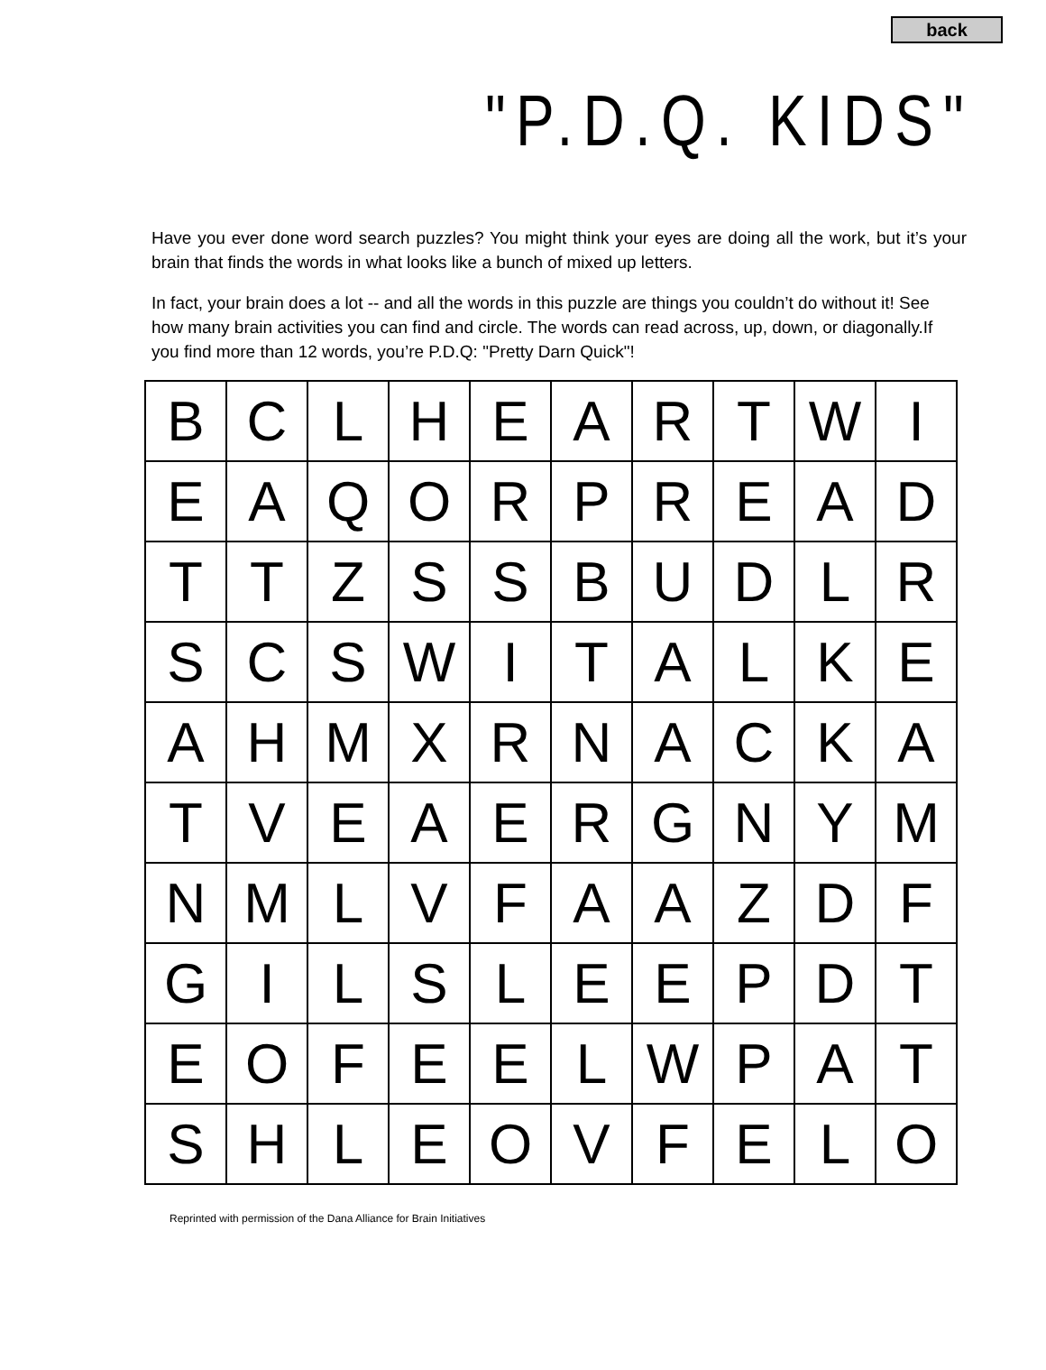back
"P.D.Q. KIDS"
Have you ever done word search puzzles? You might think your eyes are doing all the work, but it’s your brain that finds the words in what looks like a bunch of mixed up letters.
In fact, your brain does a lot -- and all the words in this puzzle are things you couldn’t do without it! See how many brain activities you can find and circle. The words can read across, up, down, or diagonally.If you find more than 12 words, you’re P.D.Q: "Pretty Darn Quick"!
| B | C | L | H | E | A | R | T | W | I |
| E | A | Q | O | R | P | R | E | A | D |
| T | T | Z | S | S | B | U | D | L | R |
| S | C | S | W | I | T | A | L | K | E |
| A | H | M | X | R | N | A | C | K | A |
| T | V | E | A | E | R | G | N | Y | M |
| N | M | L | V | F | A | A | Z | D | F |
| G | I | L | S | L | E | E | P | D | T |
| E | O | F | E | E | L | W | P | A | T |
| S | H | L | E | O | V | F | E | L | O |
Reprinted with permission of the Dana Alliance for Brain Initiatives